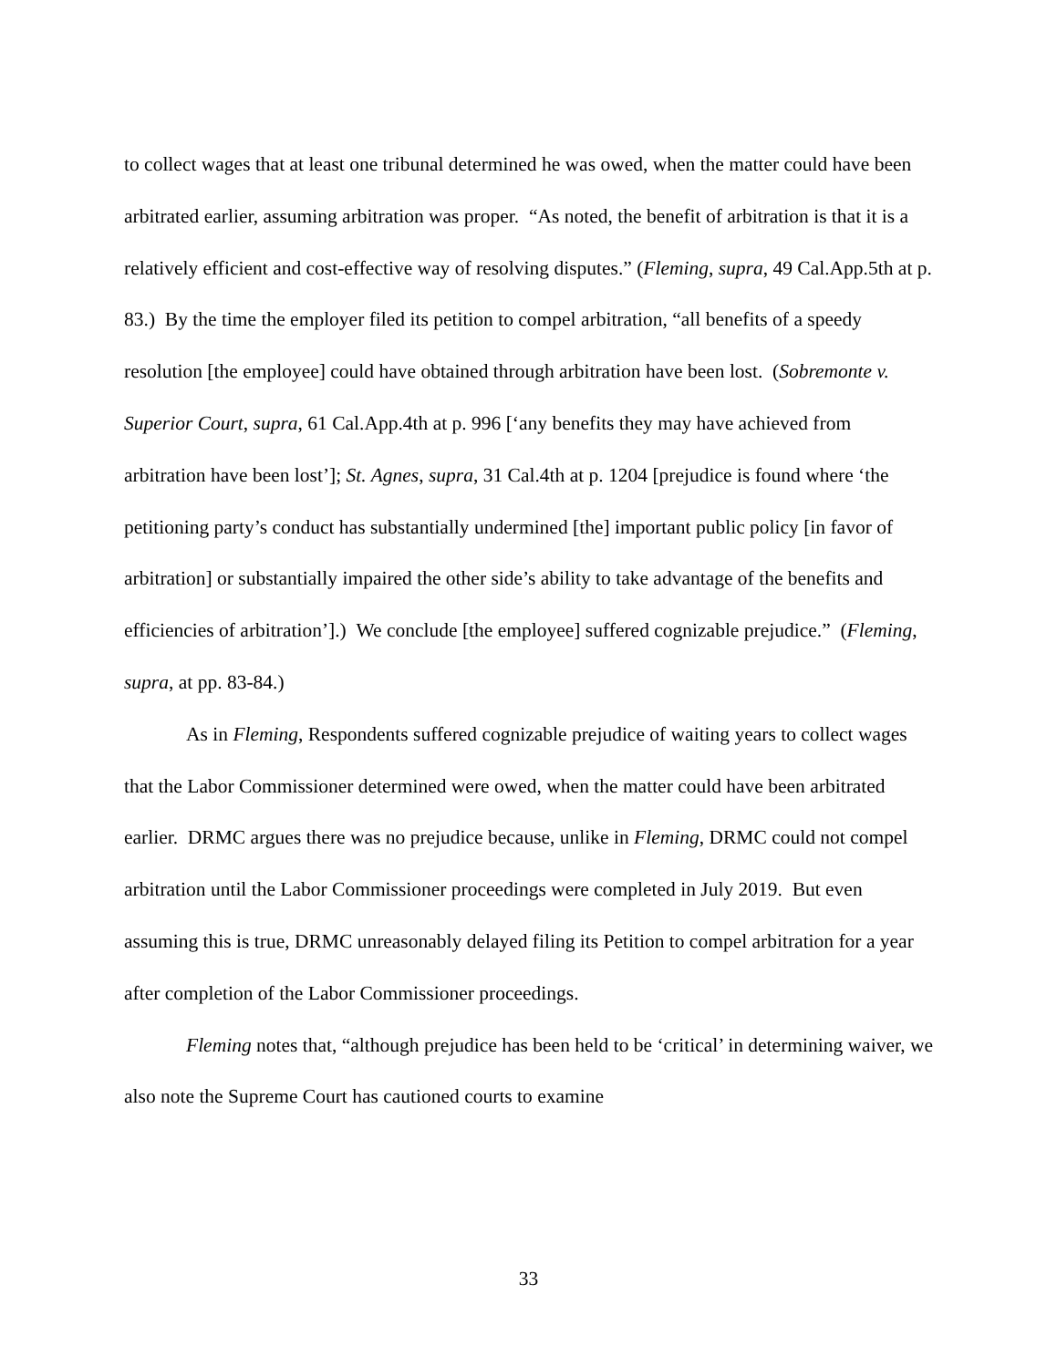to collect wages that at least one tribunal determined he was owed, when the matter could have been arbitrated earlier, assuming arbitration was proper. “As noted, the benefit of arbitration is that it is a relatively efficient and cost-effective way of resolving disputes.” (Fleming, supra, 49 Cal.App.5th at p. 83.) By the time the employer filed its petition to compel arbitration, “all benefits of a speedy resolution [the employee] could have obtained through arbitration have been lost. (Sobremonte v. Superior Court, supra, 61 Cal.App.4th at p. 996 [‘any benefits they may have achieved from arbitration have been lost’]; St. Agnes, supra, 31 Cal.4th at p. 1204 [prejudice is found where ‘the petitioning party’s conduct has substantially undermined [the] important public policy [in favor of arbitration] or substantially impaired the other side’s ability to take advantage of the benefits and efficiencies of arbitration’].) We conclude [the employee] suffered cognizable prejudice.” (Fleming, supra, at pp. 83-84.)
As in Fleming, Respondents suffered cognizable prejudice of waiting years to collect wages that the Labor Commissioner determined were owed, when the matter could have been arbitrated earlier. DRMC argues there was no prejudice because, unlike in Fleming, DRMC could not compel arbitration until the Labor Commissioner proceedings were completed in July 2019. But even assuming this is true, DRMC unreasonably delayed filing its Petition to compel arbitration for a year after completion of the Labor Commissioner proceedings.
Fleming notes that, “although prejudice has been held to be ‘critical’ in determining waiver, we also note the Supreme Court has cautioned courts to examine
33